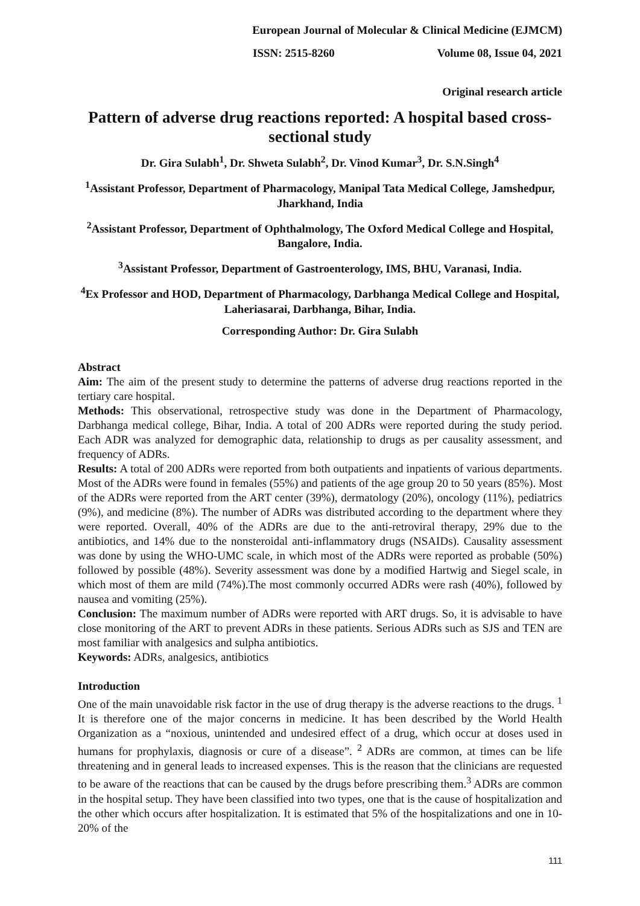European Journal of Molecular & Clinical Medicine (EJMCM)
ISSN: 2515-8260 Volume 08, Issue 04, 2021
Original research article
Pattern of adverse drug reactions reported: A hospital based cross-sectional study
Dr. Gira Sulabh<sup>1</sup>, Dr. Shweta Sulabh<sup>2</sup>, Dr. Vinod Kumar<sup>3</sup>, Dr. S.N.Singh<sup>4</sup>
<sup>1</sup> Assistant Professor, Department of Pharmacology, Manipal Tata Medical College, Jamshedpur, Jharkhand, India
<sup>2</sup> Assistant Professor, Department of Ophthalmology, The Oxford Medical College and Hospital, Bangalore, India.
<sup>3</sup> Assistant Professor, Department of Gastroenterology, IMS, BHU, Varanasi, India.
<sup>4</sup> Ex Professor and HOD, Department of Pharmacology, Darbhanga Medical College and Hospital, Laheriasarai, Darbhanga, Bihar, India.
Corresponding Author: Dr. Gira Sulabh
Abstract
Aim: The aim of the present study to determine the patterns of adverse drug reactions reported in the tertiary care hospital.
Methods: This observational, retrospective study was done in the Department of Pharmacology, Darbhanga medical college, Bihar, India. A total of 200 ADRs were reported during the study period. Each ADR was analyzed for demographic data, relationship to drugs as per causality assessment, and frequency of ADRs.
Results: A total of 200 ADRs were reported from both outpatients and inpatients of various departments. Most of the ADRs were found in females (55%) and patients of the age group 20 to 50 years (85%). Most of the ADRs were reported from the ART center (39%), dermatology (20%), oncology (11%), pediatrics (9%), and medicine (8%). The number of ADRs was distributed according to the department where they were reported. Overall, 40% of the ADRs are due to the anti-retroviral therapy, 29% due to the antibiotics, and 14% due to the nonsteroidal anti-inflammatory drugs (NSAIDs). Causality assessment was done by using the WHO-UMC scale, in which most of the ADRs were reported as probable (50%) followed by possible (48%). Severity assessment was done by a modified Hartwig and Siegel scale, in which most of them are mild (74%).The most commonly occurred ADRs were rash (40%), followed by nausea and vomiting (25%).
Conclusion: The maximum number of ADRs were reported with ART drugs. So, it is advisable to have close monitoring of the ART to prevent ADRs in these patients. Serious ADRs such as SJS and TEN are most familiar with analgesics and sulpha antibiotics.
Keywords: ADRs, analgesics, antibiotics
Introduction
One of the main unavoidable risk factor in the use of drug therapy is the adverse reactions to the drugs. <sup>1</sup> It is therefore one of the major concerns in medicine. It has been described by the World Health Organization as a “noxious, unintended and undesired effect of a drug, which occur at doses used in humans for prophylaxis, diagnosis or cure of a disease”. <sup>2</sup> ADRs are common, at times can be life threatening and in general leads to increased expenses. This is the reason that the clinicians are requested to be aware of the reactions that can be caused by the drugs before prescribing them.<sup>3</sup> ADRs are common in the hospital setup. They have been classified into two types, one that is the cause of hospitalization and the other which occurs after hospitalization. It is estimated that 5% of the hospitalizations and one in 10-20% of the
111